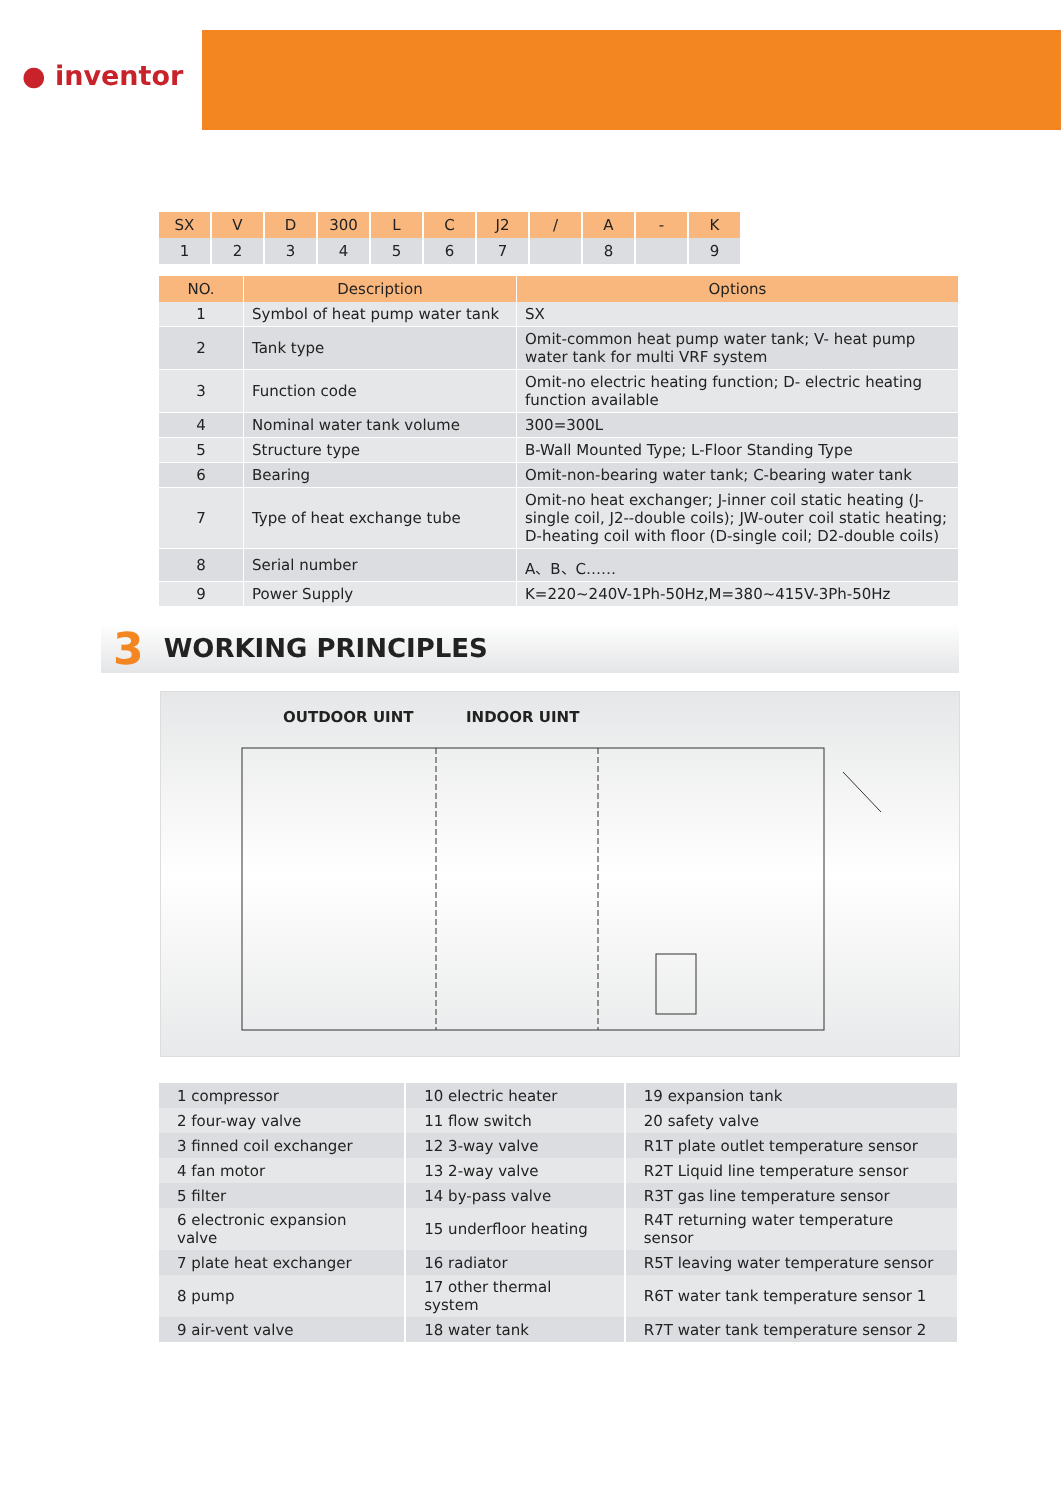● inventor
| SX | V | D | 300 | L | C | J2 | / | A | - | K |
| 1 | 2 | 3 | 4 | 5 | 6 | 7 | | 8 | | 9 |
| NO. | Description | Options |
| --- | --- | --- |
| 1 | Symbol of heat pump water tank | SX |
| 2 | Tank type | Omit-common heat pump water tank; V- heat pump water tank for multi VRF system |
| 3 | Function code | Omit-no electric heating function; D- electric heating function available |
| 4 | Nominal water tank volume | 300=300L |
| 5 | Structure type | B-Wall Mounted Type; L-Floor Standing Type |
| 6 | Bearing | Omit-non-bearing water tank; C-bearing water tank |
| 7 | Type of heat exchange tube | Omit-no heat exchanger; J-inner coil static heating (J-single coil, J2--double coils); JW-outer coil static heating; D-heating coil with floor (D-single coil; D2-double coils) |
| 8 | Serial number | A、B、C…… |
| 9 | Power Supply | K=220~240V-1Ph-50Hz,M=380~415V-3Ph-50Hz |
3 WORKING PRINCIPLES
OUTDOOR UINT INDOOR UINT
| 1 compressor | 10 electric heater | 19 expansion tank |
| 2 four-way valve | 11 flow switch | 20 safety valve |
| 3 finned coil exchanger | 12 3-way valve | R1T plate outlet temperature sensor |
| 4 fan motor | 13 2-way valve | R2T Liquid line temperature sensor |
| 5 filter | 14 by-pass valve | R3T gas line temperature sensor |
| 6 electronic expansion valve | 15 underfloor heating | R4T returning water temperature sensor |
| 7 plate heat exchanger | 16 radiator | R5T leaving water temperature sensor |
| 8 pump | 17 other thermal system | R6T water tank temperature sensor 1 |
| 9 air-vent valve | 18 water tank | R7T water tank temperature sensor 2 |